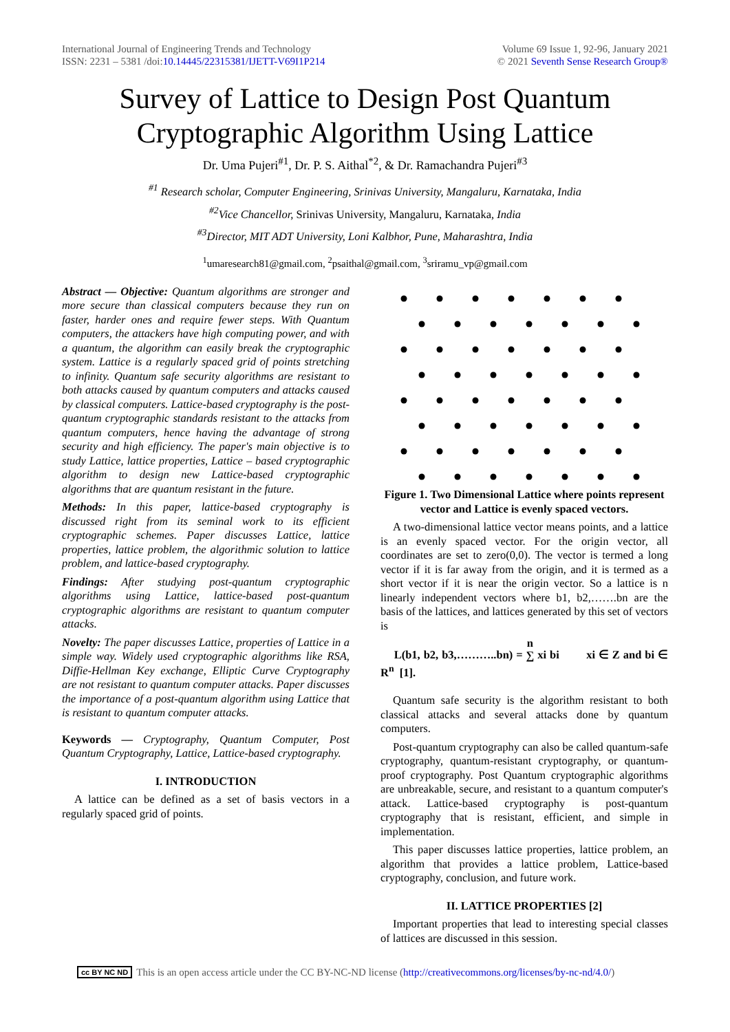International Journal of Engineering Trends and Technology
ISSN: 2231 – 5381 /doi:10.14445/22315381/IJETT-V69I1P214
Volume 69 Issue 1, 92-96, January 2021
© 2021 Seventh Sense Research Group®
Survey of Lattice to Design Post Quantum Cryptographic Algorithm Using Lattice
Dr. Uma Pujeri<sup>#1</sup>, Dr. P. S. Aithal<sup>*2</sup>, & Dr. Ramachandra Pujeri<sup>#3</sup>
<sup>#1</sup> Research scholar, Computer Engineering, Srinivas University, Mangaluru, Karnataka, India
<sup>#2</sup>Vice Chancellor, Srinivas University, Mangaluru, Karnataka, India
<sup>#3</sup>Director, MIT ADT University, Loni Kalbhor, Pune, Maharashtra, India
<sup>1</sup> umaresearch81@gmail.com, <sup>2</sup>psaithal@gmail.com, <sup>3</sup>sriramu_vp@gmail.com
Abstract — Objective: Quantum algorithms are stronger and more secure than classical computers because they run on faster, harder ones and require fewer steps. With Quantum computers, the attackers have high computing power, and with a quantum, the algorithm can easily break the cryptographic system. Lattice is a regularly spaced grid of points stretching to infinity. Quantum safe security algorithms are resistant to both attacks caused by quantum computers and attacks caused by classical computers. Lattice-based cryptography is the post-quantum cryptographic standards resistant to the attacks from quantum computers, hence having the advantage of strong security and high efficiency. The paper's main objective is to study Lattice, lattice properties, Lattice – based cryptographic algorithm to design new Lattice-based cryptographic algorithms that are quantum resistant in the future.
Methods: In this paper, lattice-based cryptography is discussed right from its seminal work to its efficient cryptographic schemes. Paper discusses Lattice, lattice properties, lattice problem, the algorithmic solution to lattice problem, and lattice-based cryptography.
Findings: After studying post-quantum cryptographic algorithms using Lattice, lattice-based post-quantum cryptographic algorithms are resistant to quantum computer attacks.
Novelty: The paper discusses Lattice, properties of Lattice in a simple way. Widely used cryptographic algorithms like RSA, Diffie-Hellman Key exchange, Elliptic Curve Cryptography are not resistant to quantum computer attacks. Paper discusses the importance of a post-quantum algorithm using Lattice that is resistant to quantum computer attacks.
Keywords — Cryptography, Quantum Computer, Post Quantum Cryptography, Lattice, Lattice-based cryptography.
I. INTRODUCTION
A lattice can be defined as a set of basis vectors in a regularly spaced grid of points.
Figure 1. Two Dimensional Lattice where points represent vector and Lattice is evenly spaced vectors.
A two-dimensional lattice vector means points, and a lattice is an evenly spaced vector. For the origin vector, all coordinates are set to zero(0,0). The vector is termed a long vector if it is far away from the origin, and it is termed as a short vector if it is near the origin vector. So a lattice is n linearly independent vectors where b1, b2,…….bn are the basis of the lattices, and lattices generated by this set of vectors is
L(b1, b2, b3,………..bn) = n
∑ xi bi xi ∈ Z and bi ∈ R<sup>n</sup> [1].
Quantum safe security is the algorithm resistant to both classical attacks and several attacks done by quantum computers.
Post-quantum cryptography can also be called quantum-safe cryptography, quantum-resistant cryptography, or quantum-proof cryptography. Post Quantum cryptographic algorithms are unbreakable, secure, and resistant to a quantum computer's attack. Lattice-based cryptography is post-quantum cryptography that is resistant, efficient, and simple in implementation.
This paper discusses lattice properties, lattice problem, an algorithm that provides a lattice problem, Lattice-based cryptography, conclusion, and future work.
II. LATTICE PROPERTIES [2]
Important properties that lead to interesting special classes of lattices are discussed in this session.
cc BY NC ND This is an open access article under the CC BY-NC-ND license (http://creativecommons.org/licenses/by-nc-nd/4.0/)